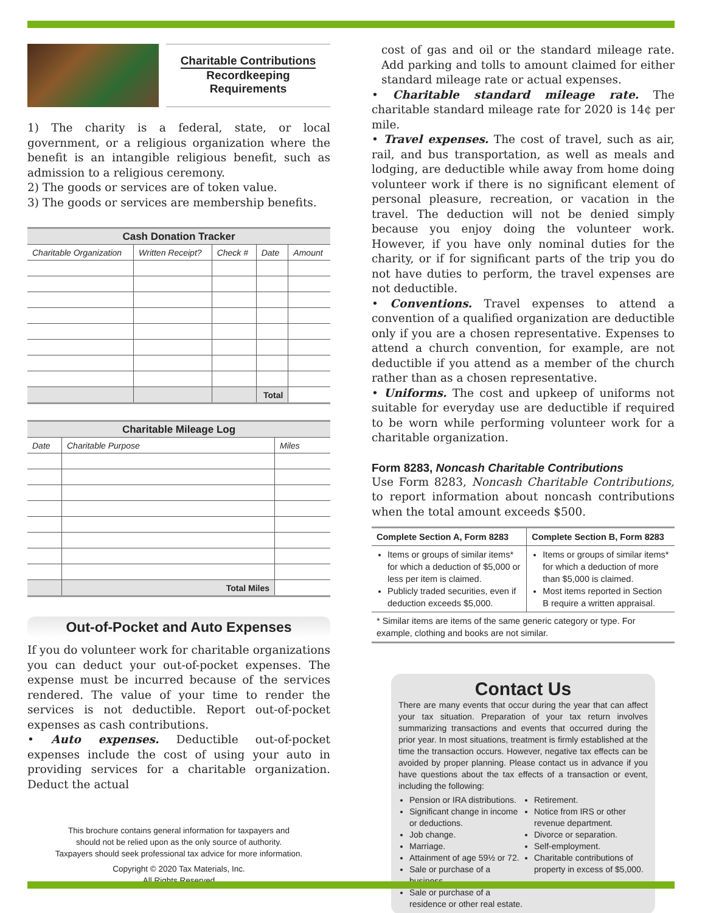Charitable Contributions
Recordkeeping
Requirements
1) The charity is a federal, state, or local government, or a religious organization where the benefit is an intangible religious benefit, such as admission to a religious ceremony.
2) The goods or services are of token value.
3) The goods or services are membership benefits.
| Cash Donation Tracker | | | | |
| Charitable Organization | Written Receipt? | Check # | Date | Amount |
| | | | Total | |
| Charitable Mileage Log | | |
| Date | Charitable Purpose | Miles |
| | Total Miles | |
Out-of-Pocket and Auto Expenses
If you do volunteer work for charitable organizations you can deduct your out-of-pocket expenses. The expense must be incurred because of the services rendered. The value of your time to render the services is not deductible. Report out-of-pocket expenses as cash contributions.
• Auto expenses. Deductible out-of-pocket expenses include the cost of using your auto in providing services for a charitable organization. Deduct the actual
This brochure contains general information for taxpayers and
should not be relied upon as the only source of authority.
Taxpayers should seek professional tax advice for more information.
Copyright © 2020 Tax Materials, Inc.
All Rights Reserved
cost of gas and oil or the standard mileage rate. Add parking and tolls to amount claimed for either standard mileage rate or actual expenses.
• Charitable standard mileage rate. The charitable standard mileage rate for 2020 is 14¢ per mile.
• Travel expenses. The cost of travel, such as air, rail, and bus transportation, as well as meals and lodging, are deductible while away from home doing volunteer work if there is no significant element of personal pleasure, recreation, or vacation in the travel. The deduction will not be denied simply because you enjoy doing the volunteer work. However, if you have only nominal duties for the charity, or if for significant parts of the trip you do not have duties to perform, the travel expenses are not deductible.
• Conventions. Travel expenses to attend a convention of a qualified organization are deductible only if you are a chosen representative. Expenses to attend a church convention, for example, are not deductible if you attend as a member of the church rather than as a chosen representative.
• Uniforms. The cost and upkeep of uniforms not suitable for everyday use are deductible if required to be worn while performing volunteer work for a charitable organization.
Form 8283, Noncash Charitable Contributions
Use Form 8283, Noncash Charitable Contributions, to report information about noncash contributions when the total amount exceeds $500.
| Complete Section A, Form 8283 | Complete Section B, Form 8283 |
| --- | --- |
| Items or groups of similar items* for which a deduction of $5,000 or less per item is claimed. Publicly traded securities, even if deduction exceeds $5,000. | Items or groups of similar items* for which a deduction of more than $5,000 is claimed. Most items reported in Section B require a written appraisal. |
| * Similar items are items of the same generic category or type. For example, clothing and books are not similar. | |
Contact Us
There are many events that occur during the year that can affect your tax situation. Preparation of your tax return involves summarizing transactions and events that occurred during the prior year. In most situations, treatment is firmly established at the time the transaction occurs. However, negative tax effects can be avoided by proper planning. Please contact us in advance if you have questions about the tax effects of a transaction or event, including the following:
Pension or IRA distributions.
Significant change in income or deductions.
Job change.
Marriage.
Attainment of age 59½ or 72.
Sale or purchase of a business.
Sale or purchase of a residence or other real estate.
Retirement.
Notice from IRS or other revenue department.
Divorce or separation.
Self-employment.
Charitable contributions of property in excess of $5,000.